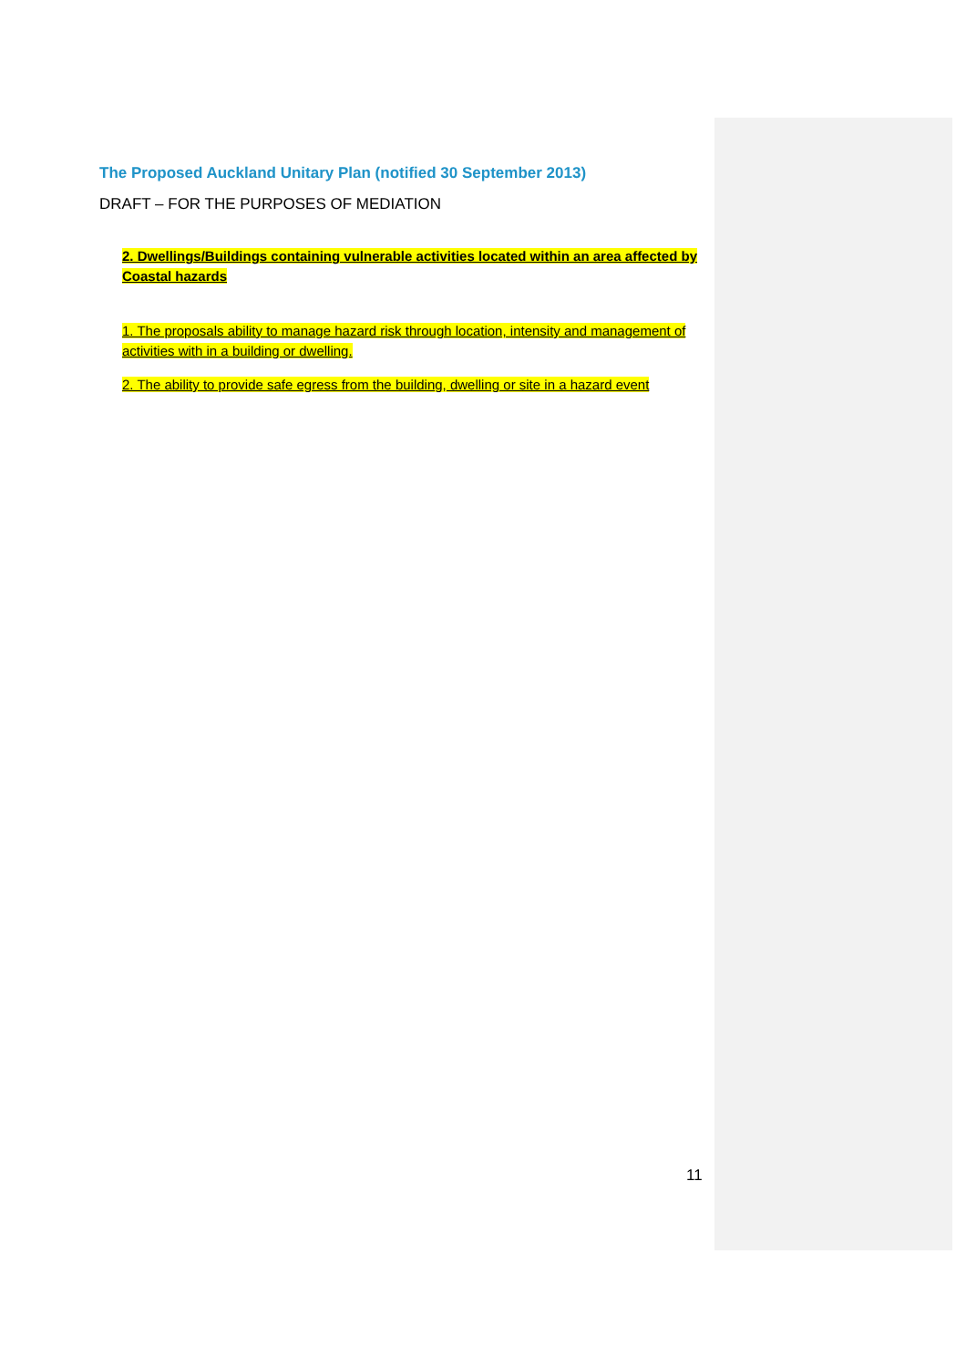The Proposed Auckland Unitary Plan (notified 30 September 2013)
DRAFT – FOR THE PURPOSES OF MEDIATION
2. Dwellings/Buildings containing vulnerable activities located within an area affected by Coastal hazards
1. The proposals ability to manage hazard risk through location, intensity and management of activities with in a building or dwelling.
2. The ability to provide safe egress from the building, dwelling or site in a hazard event
11